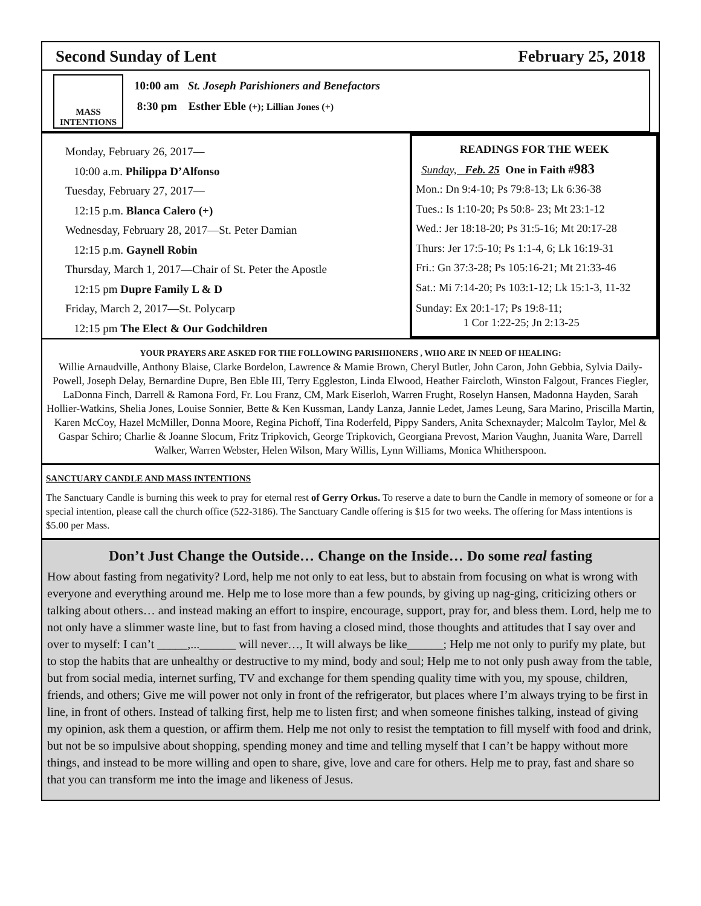Second Sunday of Lent February 25, 2018
MASS
INTENTIONS
10:00 am St. Joseph Parishioners and Benefactors
8:30 pm Esther Eble (+); Lillian Jones (+)
Monday, February 26, 2017—
10:00 a.m. Philippa D’Alfonso
Tuesday, February 27, 2017—
12:15 p.m. Blanca Calero (+)
Wednesday, February 28, 2017—St. Peter Damian
12:15 p.m. Gaynell Robin
Thursday, March 1, 2017—Chair of St. Peter the Apostle
12:15 pm Dupre Family L & D
Friday, March 2, 2017—St. Polycarp
12:15 pm The Elect & Our Godchildren
READINGS FOR THE WEEK
Sunday, Feb. 25 One in Faith #983
Mon.: Dn 9:4-10; Ps 79:8-13; Lk 6:36-38
Tues.: Is 1:10-20; Ps 50:8- 23; Mt 23:1-12
Wed.: Jer 18:18-20; Ps 31:5-16; Mt 20:17-28
Thurs: Jer 17:5-10; Ps 1:1-4, 6; Lk 16:19-31
Fri.: Gn 37:3-28; Ps 105:16-21; Mt 21:33-46
Sat.: Mi 7:14-20; Ps 103:1-12; Lk 15:1-3, 11-32
Sunday: Ex 20:1-17; Ps 19:8-11;
1 Cor 1:22-25; Jn 2:13-25
YOUR PRAYERS ARE ASKED FOR THE FOLLOWING PARISHIONERS , WHO ARE IN NEED OF HEALING:
Willie Arnaudville, Anthony Blaise, Clarke Bordelon, Lawrence & Mamie Brown, Cheryl Butler, John Caron, John Gebbia, Sylvia Daily-Powell, Joseph Delay, Bernardine Dupre, Ben Eble III, Terry Eggleston, Linda Elwood, Heather Faircloth, Winston Falgout, Frances Fiegler, LaDonna Finch, Darrell & Ramona Ford, Fr. Lou Franz, CM, Mark Eiserloh, Warren Frught, Roselyn Hansen, Madonna Hayden, Sarah Hollier-Watkins, Shelia Jones, Louise Sonnier, Bette & Ken Kussman, Landy Lanza, Jannie Ledet, James Leung, Sara Marino, Priscilla Martin, Karen McCoy, Hazel McMiller, Donna Moore, Regina Pichoff, Tina Roderfeld, Pippy Sanders, Anita Schexnayder; Malcolm Taylor, Mel & Gaspar Schiro; Charlie & Joanne Slocum, Fritz Tripkovich, George Tripkovich, Georgiana Prevost, Marion Vaughn, Juanita Ware, Darrell Walker, Warren Webster, Helen Wilson, Mary Willis, Lynn Williams, Monica Whitherspoon.
SANCTUARY CANDLE AND MASS INTENTIONS
The Sanctuary Candle is burning this week to pray for eternal rest of Gerry Orkus. To reserve a date to burn the Candle in memory of someone or for a special intention, please call the church office (522-3186). The Sanctuary Candle offering is $15 for two weeks. The offering for Mass intentions is $5.00 per Mass.
Don’t Just Change the Outside… Change on the Inside… Do some real fasting
How about fasting from negativity? Lord, help me not only to eat less, but to abstain from focusing on what is wrong with everyone and everything around me. Help me to lose more than a few pounds, by giving up nag-ging, criticizing others or talking about others… and instead making an effort to inspire, encourage, support, pray for, and bless them. Lord, help me to not only have a slimmer waste line, but to fast from having a closed mind, those thoughts and attitudes that I say over and over to myself: I can’t _____,...______ will never…, It will always be like______; Help me not only to purify my plate, but to stop the habits that are unhealthy or destructive to my mind, body and soul; Help me to not only push away from the table, but from social media, internet surfing, TV and exchange for them spending quality time with you, my spouse, children, friends, and others; Give me will power not only in front of the refrigerator, but places where I’m always trying to be first in line, in front of others. Instead of talking first, help me to listen first; and when someone finishes talking, instead of giving my opinion, ask them a question, or affirm them. Help me not only to resist the temptation to fill myself with food and drink, but not be so impulsive about shopping, spending money and time and telling myself that I can’t be happy without more things, and instead to be more willing and open to share, give, love and care for others. Help me to pray, fast and share so that you can transform me into the image and likeness of Jesus.